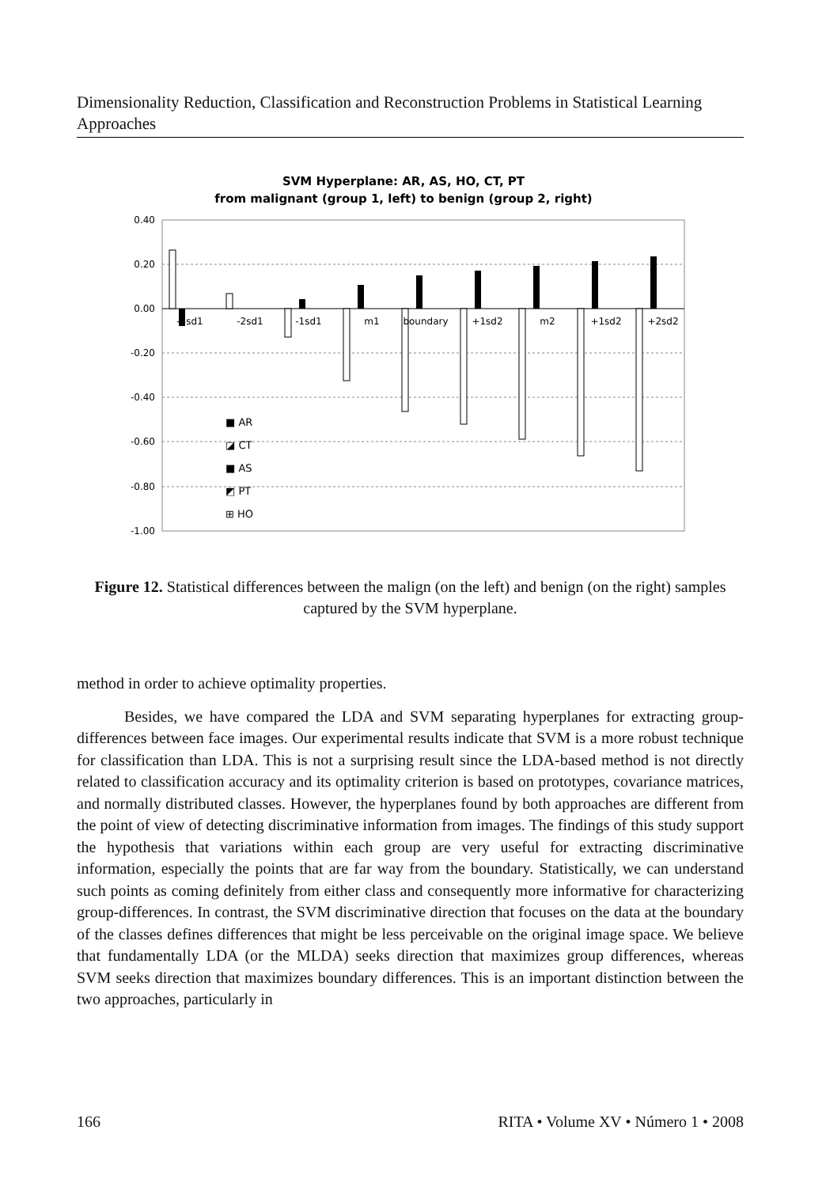Dimensionality Reduction, Classification and Reconstruction Problems in Statistical Learning Approaches
SVM Hyperplane: AR, AS, HO, CT, PT
from malignant (group 1, left) to benign (group 2, right)
0.40
0.20
0.00
-0.20
-0.40
-0.60
-0.80
-1.00
-3sd1
-2sd1
-1sd1
m1
boundary
+1sd2
m2
+1sd2
+2sd2
■ AR
◪ CT
■ AS
◩ PT
⊞ HO
Figure 12. Statistical differences between the malign (on the left) and benign (on the right) samples captured by the SVM hyperplane.
method in order to achieve optimality properties.
Besides, we have compared the LDA and SVM separating hyperplanes for extracting group-differences between face images. Our experimental results indicate that SVM is a more robust technique for classification than LDA. This is not a surprising result since the LDA-based method is not directly related to classification accuracy and its optimality criterion is based on prototypes, covariance matrices, and normally distributed classes. However, the hyperplanes found by both approaches are different from the point of view of detecting discriminative information from images. The findings of this study support the hypothesis that variations within each group are very useful for extracting discriminative information, especially the points that are far way from the boundary. Statistically, we can understand such points as coming definitely from either class and consequently more informative for characterizing group-differences. In contrast, the SVM discriminative direction that focuses on the data at the boundary of the classes defines differences that might be less perceivable on the original image space. We believe that fundamentally LDA (or the MLDA) seeks direction that maximizes group differences, whereas SVM seeks direction that maximizes boundary differences. This is an important distinction between the two approaches, particularly in
166 RITA • Volume XV • Número 1 • 2008